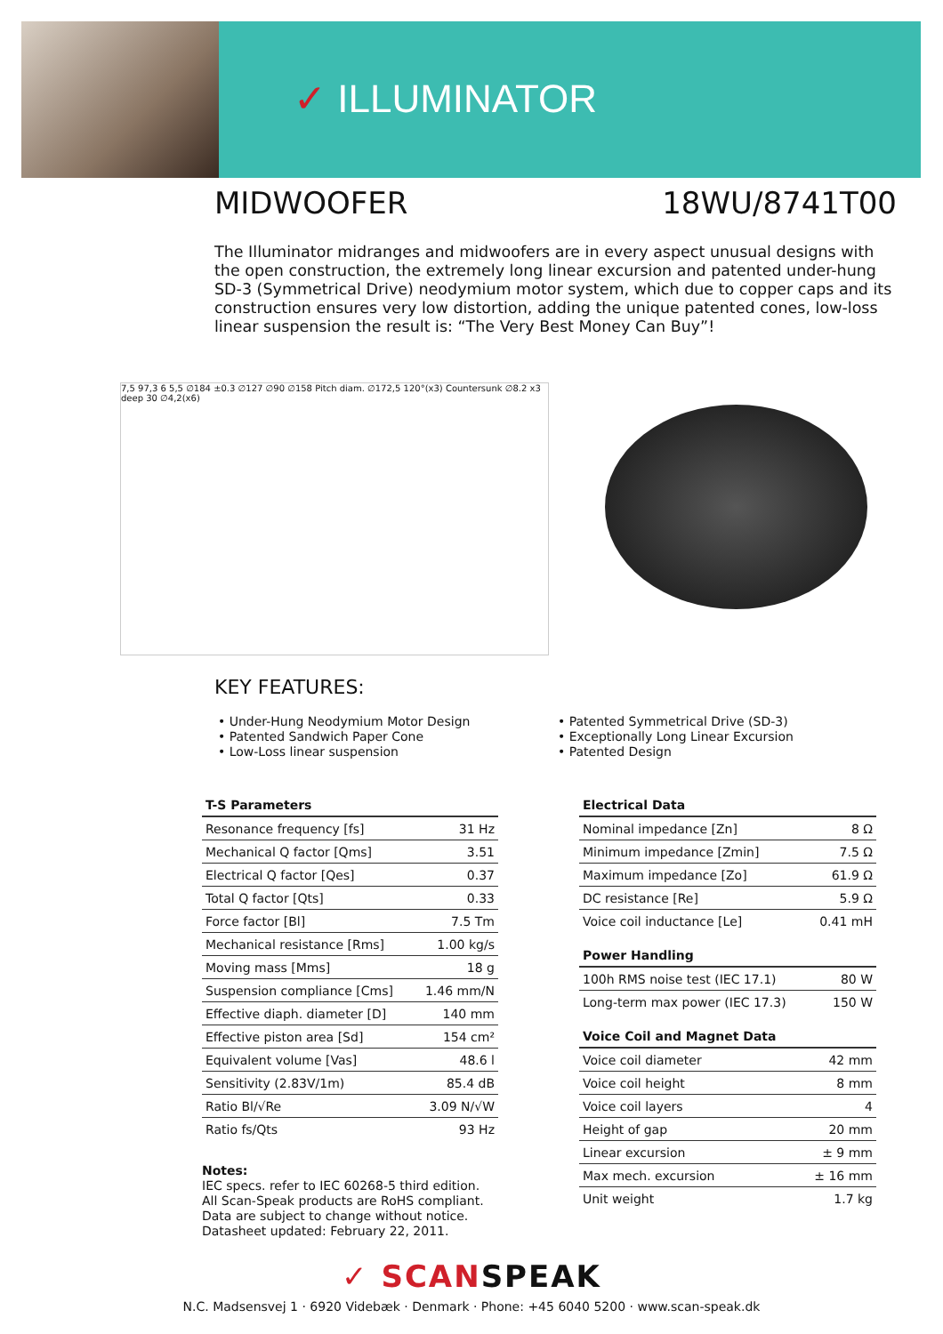✓ ILLUMINATOR
MIDWOOFER 18WU/8741T00
The Illuminator midranges and midwoofers are in every aspect unusual designs with the open construction, the extremely long linear excursion and patented under-hung SD-3 (Symmetrical Drive) neodymium motor system, which due to copper caps and its construction ensures very low distortion, adding the unique patented cones, low-loss linear suspension the result is: “The Very Best Money Can Buy”!
7,5 97,3 6 5,5 ∅184 ±0.3 ∅127 ∅90 ∅158 Pitch diam. ∅172,5 120°(x3) Countersunk ∅8.2 x3 deep 30 ∅4,2(x6)
KEY FEATURES:
• Under-Hung Neodymium Motor Design
• Patented Sandwich Paper Cone
• Low-Loss linear suspension
• Patented Symmetrical Drive (SD-3)
• Exceptionally Long Linear Excursion
• Patented Design
| T-S Parameters | |
| --- | --- |
| Resonance frequency [fs] | 31 Hz |
| Mechanical Q factor [Qms] | 3.51 |
| Electrical Q factor [Qes] | 0.37 |
| Total Q factor [Qts] | 0.33 |
| Force factor [Bl] | 7.5 Tm |
| Mechanical resistance [Rms] | 1.00 kg/s |
| Moving mass [Mms] | 18 g |
| Suspension compliance [Cms] | 1.46 mm/N |
| Effective diaph. diameter [D] | 140 mm |
| Effective piston area [Sd] | 154 cm² |
| Equivalent volume [Vas] | 48.6 l |
| Sensitivity (2.83V/1m) | 85.4 dB |
| Ratio Bl/√Re | 3.09 N/√W |
| Ratio fs/Qts | 93 Hz |
Notes:
IEC specs. refer to IEC 60268-5 third edition.
All Scan-Speak products are RoHS compliant.
Data are subject to change without notice.
Datasheet updated: February 22, 2011.
| Electrical Data | |
| --- | --- |
| Nominal impedance [Zn] | 8 Ω |
| Minimum impedance [Zmin] | 7.5 Ω |
| Maximum impedance [Zo] | 61.9 Ω |
| DC resistance [Re] | 5.9 Ω |
| Voice coil inductance [Le] | 0.41 mH |
| Power Handling | |
| --- | --- |
| 100h RMS noise test (IEC 17.1) | 80 W |
| Long-term max power (IEC 17.3) | 150 W |
| Voice Coil and Magnet Data | |
| --- | --- |
| Voice coil diameter | 42 mm |
| Voice coil height | 8 mm |
| Voice coil layers | 4 |
| Height of gap | 20 mm |
| Linear excursion | ± 9 mm |
| Max mech. excursion | ± 16 mm |
| Unit weight | 1.7 kg |
✓ SCANSPEAK
N.C. Madsensvej 1 · 6920 Videbæk · Denmark · Phone: +45 6040 5200 · www.scan-speak.dk